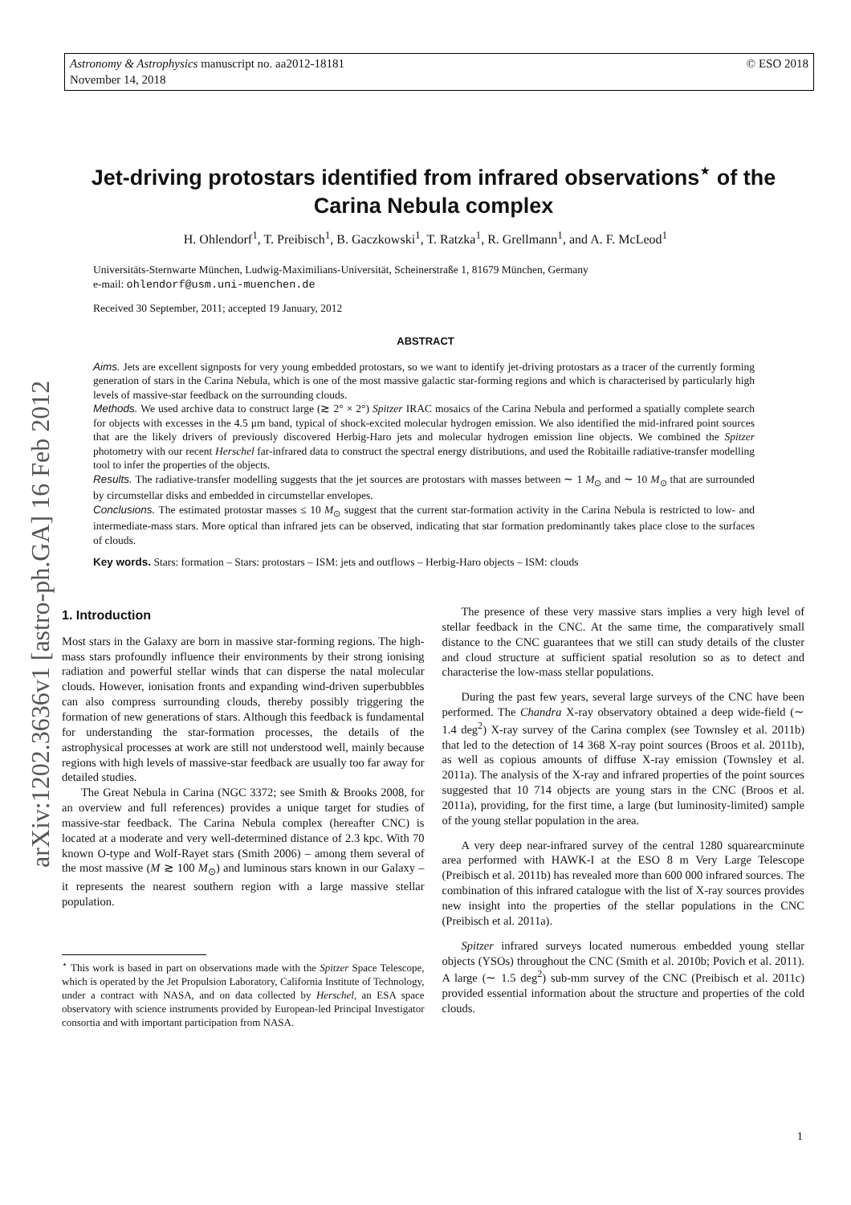© ESO 2018 Astronomy & Astrophysics manuscript no. aa2012-18181
November 14, 2018
arXiv:1202.3636v1 [astro-ph.GA] 16 Feb 2012
Jet-driving protostars identified from infrared observations<sup>⋆</sup> of the Carina Nebula complex
H. Ohlendorf<sup>1</sup>, T. Preibisch<sup>1</sup>, B. Gaczkowski<sup>1</sup>, T. Ratzka<sup>1</sup>, R. Grellmann<sup>1</sup>, and A. F. McLeod<sup>1</sup>
Universitäts-Sternwarte München, Ludwig-Maximilians-Universität, Scheinerstraße 1, 81679 München, Germany
e-mail: ohlendorf@usm.uni-muenchen.de
Received 30 September, 2011; accepted 19 January, 2012
ABSTRACT
Aims. Jets are excellent signposts for very young embedded protostars, so we want to identify jet-driving protostars as a tracer of the currently forming generation of stars in the Carina Nebula, which is one of the most massive galactic star-forming regions and which is characterised by particularly high levels of massive-star feedback on the surrounding clouds.
Methods. We used archive data to construct large (≳ 2° × 2°) Spitzer IRAC mosaics of the Carina Nebula and performed a spatially complete search for objects with excesses in the 4.5 μm band, typical of shock-excited molecular hydrogen emission. We also identified the mid-infrared point sources that are the likely drivers of previously discovered Herbig-Haro jets and molecular hydrogen emission line objects. We combined the Spitzer photometry with our recent Herschel far-infrared data to construct the spectral energy distributions, and used the Robitaille radiative-transfer modelling tool to infer the properties of the objects.
Results. The radiative-transfer modelling suggests that the jet sources are protostars with masses between ∼ 1 M<sub>⊙</sub> and ∼ 10 M<sub>⊙</sub> that are surrounded by circumstellar disks and embedded in circumstellar envelopes.
Conclusions. The estimated protostar masses ≤ 10 M<sub>⊙</sub> suggest that the current star-formation activity in the Carina Nebula is restricted to low- and intermediate-mass stars. More optical than infrared jets can be observed, indicating that star formation predominantly takes place close to the surfaces of clouds.
Key words. Stars: formation – Stars: protostars – ISM: jets and outflows – Herbig-Haro objects – ISM: clouds
1. Introduction
Most stars in the Galaxy are born in massive star-forming regions. The high-mass stars profoundly influence their environments by their strong ionising radiation and powerful stellar winds that can disperse the natal molecular clouds. However, ionisation fronts and expanding wind-driven superbubbles can also compress surrounding clouds, thereby possibly triggering the formation of new generations of stars. Although this feedback is fundamental for understanding the star-formation processes, the details of the astrophysical processes at work are still not understood well, mainly because regions with high levels of massive-star feedback are usually too far away for detailed studies.
The Great Nebula in Carina (NGC 3372; see Smith & Brooks 2008, for an overview and full references) provides a unique target for studies of massive-star feedback. The Carina Nebula complex (hereafter CNC) is located at a moderate and very well-determined distance of 2.3 kpc. With 70 known O-type and Wolf-Rayet stars (Smith 2006) – among them several of the most massive (M ≳ 100 M<sub>⊙</sub>) and luminous stars known in our Galaxy – it represents the nearest southern region with a large massive stellar population.
<sup>⋆</sup> This work is based in part on observations made with the Spitzer Space Telescope, which is operated by the Jet Propulsion Laboratory, California Institute of Technology, under a contract with NASA, and on data collected by Herschel, an ESA space observatory with science instruments provided by European-led Principal Investigator consortia and with important participation from NASA.
The presence of these very massive stars implies a very high level of stellar feedback in the CNC. At the same time, the comparatively small distance to the CNC guarantees that we still can study details of the cluster and cloud structure at sufficient spatial resolution so as to detect and characterise the low-mass stellar populations.
During the past few years, several large surveys of the CNC have been performed. The Chandra X-ray observatory obtained a deep wide-field (∼ 1.4 deg<sup>2</sup>) X-ray survey of the Carina complex (see Townsley et al. 2011b) that led to the detection of 14 368 X-ray point sources (Broos et al. 2011b), as well as copious amounts of diffuse X-ray emission (Townsley et al. 2011a). The analysis of the X-ray and infrared properties of the point sources suggested that 10 714 objects are young stars in the CNC (Broos et al. 2011a), providing, for the first time, a large (but luminosity-limited) sample of the young stellar population in the area.
A very deep near-infrared survey of the central 1280 squarearcminute area performed with HAWK-I at the ESO 8 m Very Large Telescope (Preibisch et al. 2011b) has revealed more than 600 000 infrared sources. The combination of this infrared catalogue with the list of X-ray sources provides new insight into the properties of the stellar populations in the CNC (Preibisch et al. 2011a).
Spitzer infrared surveys located numerous embedded young stellar objects (YSOs) throughout the CNC (Smith et al. 2010b; Povich et al. 2011). A large (∼ 1.5 deg<sup>2</sup>) sub-mm survey of the CNC (Preibisch et al. 2011c) provided essential information about the structure and properties of the cold clouds.
1